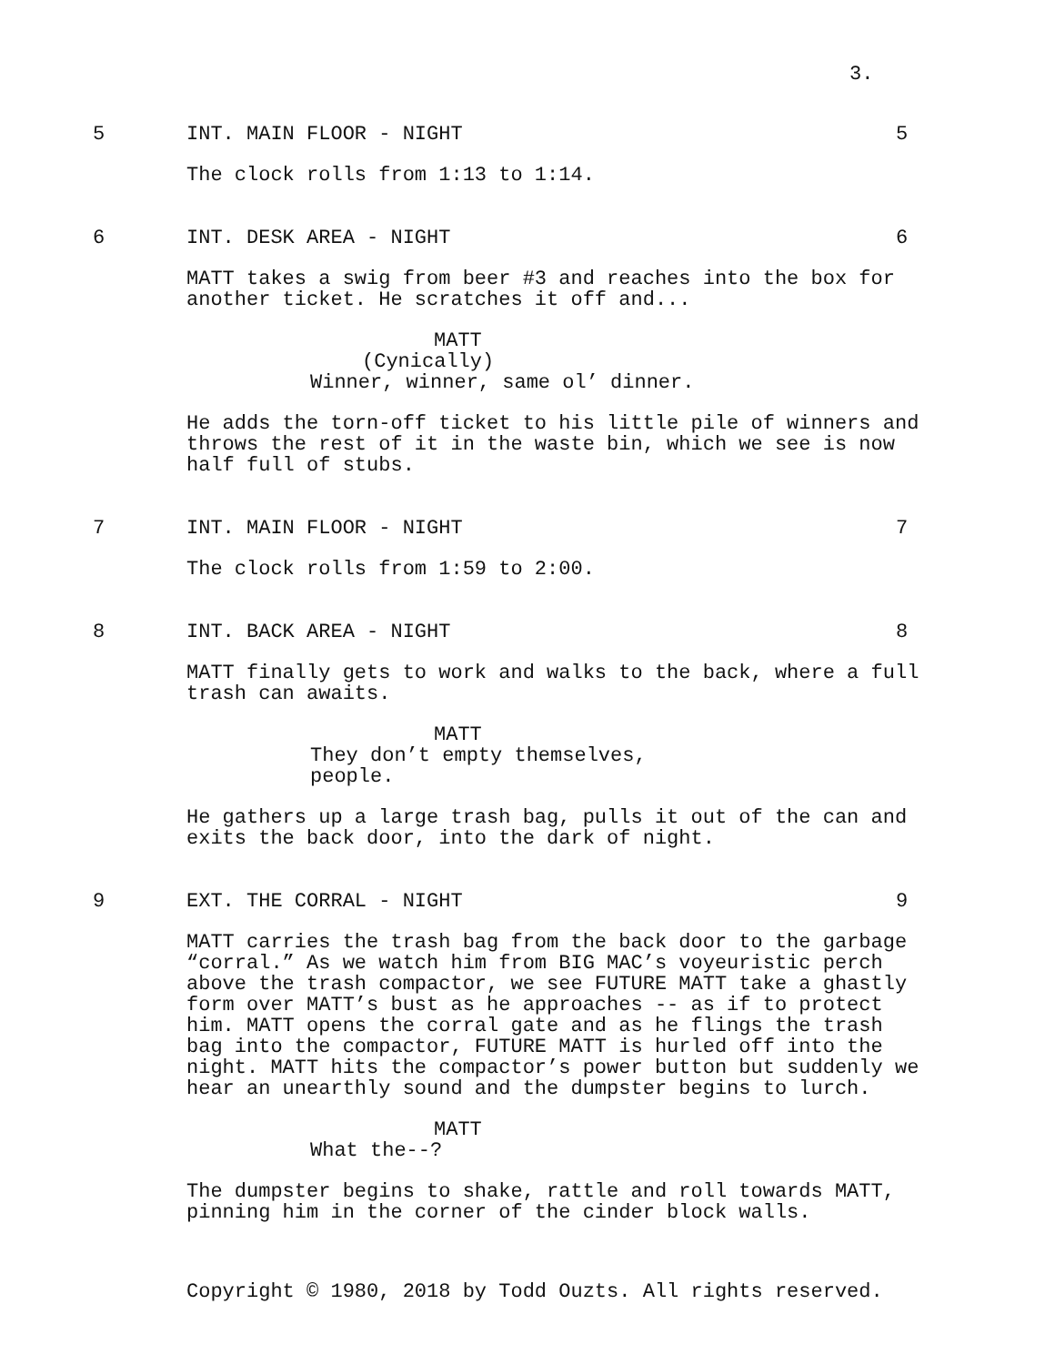3.
5 INT. MAIN FLOOR - NIGHT 5
The clock rolls from 1:13 to 1:14.
6 INT. DESK AREA - NIGHT 6
MATT takes a swig from beer #3 and reaches into the box for another ticket. He scratches it off and...
MATT
(Cynically)
Winner, winner, same ol’ dinner.
He adds the torn-off ticket to his little pile of winners and throws the rest of it in the waste bin, which we see is now half full of stubs.
7 INT. MAIN FLOOR - NIGHT 7
The clock rolls from 1:59 to 2:00.
8 INT. BACK AREA - NIGHT 8
MATT finally gets to work and walks to the back, where a full trash can awaits.
MATT
They don’t empty themselves, people.
He gathers up a large trash bag, pulls it out of the can and exits the back door, into the dark of night.
9 EXT. THE CORRAL - NIGHT 9
MATT carries the trash bag from the back door to the garbage “corral.” As we watch him from BIG MAC’s voyeuristic perch above the trash compactor, we see FUTURE MATT take a ghastly form over MATT’s bust as he approaches -- as if to protect him. MATT opens the corral gate and as he flings the trash bag into the compactor, FUTURE MATT is hurled off into the night. MATT hits the compactor’s power button but suddenly we hear an unearthly sound and the dumpster begins to lurch.
MATT
What the--?
The dumpster begins to shake, rattle and roll towards MATT, pinning him in the corner of the cinder block walls.
Copyright © 1980, 2018 by Todd Ouzts. All rights reserved.